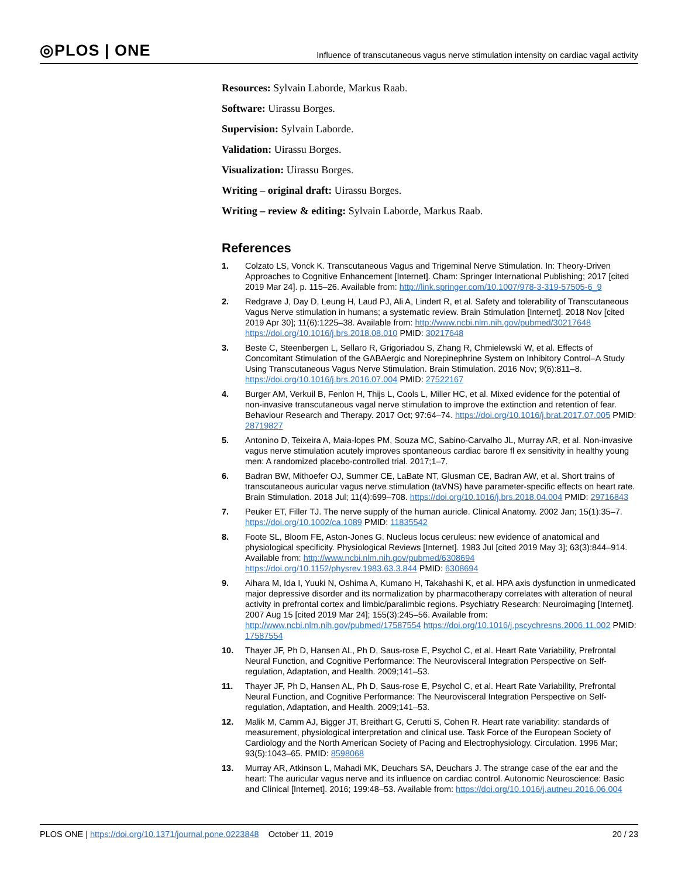◎PLOS | ONE
Influence of transcutaneous vagus nerve stimulation intensity on cardiac vagal activity
Resources: Sylvain Laborde, Markus Raab.
Software: Uirassu Borges.
Supervision: Sylvain Laborde.
Validation: Uirassu Borges.
Visualization: Uirassu Borges.
Writing – original draft: Uirassu Borges.
Writing – review & editing: Sylvain Laborde, Markus Raab.
References
1. Colzato LS, Vonck K. Transcutaneous Vagus and Trigeminal Nerve Stimulation. In: Theory-Driven Approaches to Cognitive Enhancement [Internet]. Cham: Springer International Publishing; 2017 [cited 2019 Mar 24]. p. 115–26. Available from: http://link.springer.com/10.1007/978-3-319-57505-6_9
2. Redgrave J, Day D, Leung H, Laud PJ, Ali A, Lindert R, et al. Safety and tolerability of Transcutaneous Vagus Nerve stimulation in humans; a systematic review. Brain Stimulation [Internet]. 2018 Nov [cited 2019 Apr 30]; 11(6):1225–38. Available from: http://www.ncbi.nlm.nih.gov/pubmed/30217648 https://doi.org/10.1016/j.brs.2018.08.010 PMID: 30217648
3. Beste C, Steenbergen L, Sellaro R, Grigoriadou S, Zhang R, Chmielewski W, et al. Effects of Concomitant Stimulation of the GABAergic and Norepinephrine System on Inhibitory Control–A Study Using Transcutaneous Vagus Nerve Stimulation. Brain Stimulation. 2016 Nov; 9(6):811–8. https://doi.org/10.1016/j.brs.2016.07.004 PMID: 27522167
4. Burger AM, Verkuil B, Fenlon H, Thijs L, Cools L, Miller HC, et al. Mixed evidence for the potential of non-invasive transcutaneous vagal nerve stimulation to improve the extinction and retention of fear. Behaviour Research and Therapy. 2017 Oct; 97:64–74. https://doi.org/10.1016/j.brat.2017.07.005 PMID: 28719827
5. Antonino D, Teixeira A, Maia-lopes PM, Souza MC, Sabino-Carvalho JL, Murray AR, et al. Non-invasive vagus nerve stimulation acutely improves spontaneous cardiac barore fl ex sensitivity in healthy young men: A randomized placebo-controlled trial. 2017;1–7.
6. Badran BW, Mithoefer OJ, Summer CE, LaBate NT, Glusman CE, Badran AW, et al. Short trains of transcutaneous auricular vagus nerve stimulation (taVNS) have parameter-specific effects on heart rate. Brain Stimulation. 2018 Jul; 11(4):699–708. https://doi.org/10.1016/j.brs.2018.04.004 PMID: 29716843
7. Peuker ET, Filler TJ. The nerve supply of the human auricle. Clinical Anatomy. 2002 Jan; 15(1):35–7. https://doi.org/10.1002/ca.1089 PMID: 11835542
8. Foote SL, Bloom FE, Aston-Jones G. Nucleus locus ceruleus: new evidence of anatomical and physiological specificity. Physiological Reviews [Internet]. 1983 Jul [cited 2019 May 3]; 63(3):844–914. Available from: http://www.ncbi.nlm.nih.gov/pubmed/6308694 https://doi.org/10.1152/physrev.1983.63.3.844 PMID: 6308694
9. Aihara M, Ida I, Yuuki N, Oshima A, Kumano H, Takahashi K, et al. HPA axis dysfunction in unmedicated major depressive disorder and its normalization by pharmacotherapy correlates with alteration of neural activity in prefrontal cortex and limbic/paralimbic regions. Psychiatry Research: Neuroimaging [Internet]. 2007 Aug 15 [cited 2019 Mar 24]; 155(3):245–56. Available from: http://www.ncbi.nlm.nih.gov/pubmed/17587554 https://doi.org/10.1016/j.pscychresns.2006.11.002 PMID: 17587554
10. Thayer JF, Ph D, Hansen AL, Ph D, Saus-rose E, Psychol C, et al. Heart Rate Variability, Prefrontal Neural Function, and Cognitive Performance: The Neurovisceral Integration Perspective on Self-regulation, Adaptation, and Health. 2009;141–53.
11. Thayer JF, Ph D, Hansen AL, Ph D, Saus-rose E, Psychol C, et al. Heart Rate Variability, Prefrontal Neural Function, and Cognitive Performance: The Neurovisceral Integration Perspective on Self-regulation, Adaptation, and Health. 2009;141–53.
12. Malik M, Camm AJ, Bigger JT, Breithart G, Cerutti S, Cohen R. Heart rate variability: standards of measurement, physiological interpretation and clinical use. Task Force of the European Society of Cardiology and the North American Society of Pacing and Electrophysiology. Circulation. 1996 Mar; 93(5):1043–65. PMID: 8598068
13. Murray AR, Atkinson L, Mahadi MK, Deuchars SA, Deuchars J. The strange case of the ear and the heart: The auricular vagus nerve and its influence on cardiac control. Autonomic Neuroscience: Basic and Clinical [Internet]. 2016; 199:48–53. Available from: https://doi.org/10.1016/j.autneu.2016.06.004
PLOS ONE | https://doi.org/10.1371/journal.pone.0223848 October 11, 2019 20 / 23